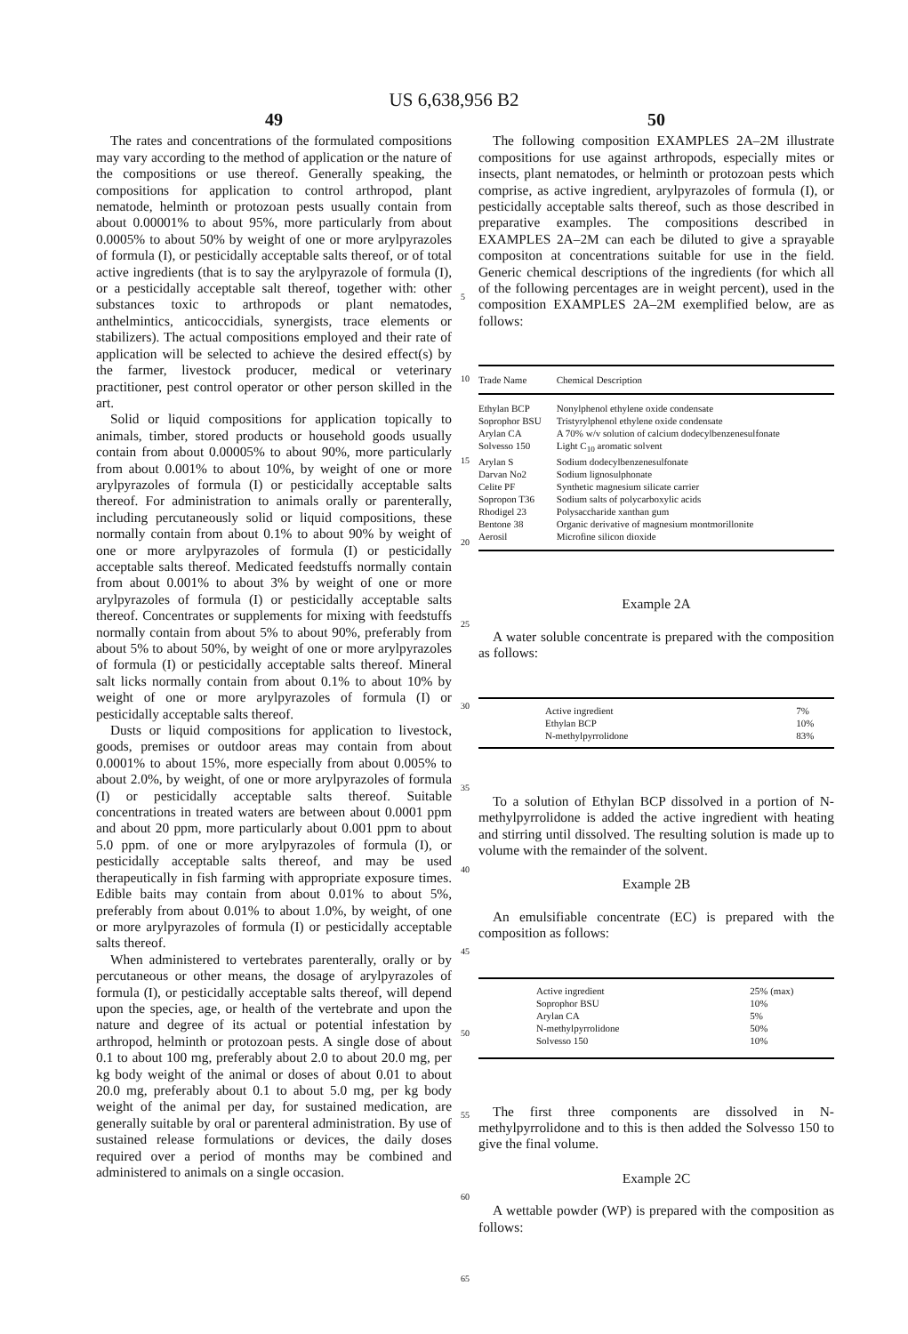US 6,638,956 B2
49
The rates and concentrations of the formulated compositions may vary according to the method of application or the nature of the compositions or use thereof. Generally speaking, the compositions for application to control arthropod, plant nematode, helminth or protozoan pests usually contain from about 0.00001% to about 95%, more particularly from about 0.0005% to about 50% by weight of one or more arylpyrazoles of formula (I), or pesticidally acceptable salts thereof, or of total active ingredients (that is to say the arylpyrazole of formula (I), or a pesticidally acceptable salt thereof, together with: other substances toxic to arthropods or plant nematodes, anthelmintics, anticoccidials, synergists, trace elements or stabilizers). The actual compositions employed and their rate of application will be selected to achieve the desired effect(s) by the farmer, livestock producer, medical or veterinary practitioner, pest control operator or other person skilled in the art.
Solid or liquid compositions for application topically to animals, timber, stored products or household goods usually contain from about 0.00005% to about 90%, more particularly from about 0.001% to about 10%, by weight of one or more arylpyrazoles of formula (I) or pesticidally acceptable salts thereof. For administration to animals orally or parenterally, including percutaneously solid or liquid compositions, these normally contain from about 0.1% to about 90% by weight of one or more arylpyrazoles of formula (I) or pesticidally acceptable salts thereof. Medicated feedstuffs normally contain from about 0.001% to about 3% by weight of one or more arylpyrazoles of formula (I) or pesticidally acceptable salts thereof. Concentrates or supplements for mixing with feedstuffs normally contain from about 5% to about 90%, preferably from about 5% to about 50%, by weight of one or more arylpyrazoles of formula (I) or pesticidally acceptable salts thereof. Mineral salt licks normally contain from about 0.1% to about 10% by weight of one or more arylpyrazoles of formula (I) or pesticidally acceptable salts thereof.
Dusts or liquid compositions for application to livestock, goods, premises or outdoor areas may contain from about 0.0001% to about 15%, more especially from about 0.005% to about 2.0%, by weight, of one or more arylpyrazoles of formula (I) or pesticidally acceptable salts thereof. Suitable concentrations in treated waters are between about 0.0001 ppm and about 20 ppm, more particularly about 0.001 ppm to about 5.0 ppm. of one or more arylpyrazoles of formula (I), or pesticidally acceptable salts thereof, and may be used therapeutically in fish farming with appropriate exposure times. Edible baits may contain from about 0.01% to about 5%, preferably from about 0.01% to about 1.0%, by weight, of one or more arylpyrazoles of formula (I) or pesticidally acceptable salts thereof.
When administered to vertebrates parenterally, orally or by percutaneous or other means, the dosage of arylpyrazoles of formula (I), or pesticidally acceptable salts thereof, will depend upon the species, age, or health of the vertebrate and upon the nature and degree of its actual or potential infestation by arthropod, helminth or protozoan pests. A single dose of about 0.1 to about 100 mg, preferably about 2.0 to about 20.0 mg, per kg body weight of the animal or doses of about 0.01 to about 20.0 mg, preferably about 0.1 to about 5.0 mg, per kg body weight of the animal per day, for sustained medication, are generally suitable by oral or parenteral administration. By use of sustained release formulations or devices, the daily doses required over a period of months may be combined and administered to animals on a single occasion.
5
10
15
20
25
30
35
40
45
50
55
60
65
50
The following composition EXAMPLES 2A–2M illustrate compositions for use against arthropods, especially mites or insects, plant nematodes, or helminth or protozoan pests which comprise, as active ingredient, arylpyrazoles of formula (I), or pesticidally acceptable salts thereof, such as those described in preparative examples. The compositions described in EXAMPLES 2A–2M can each be diluted to give a sprayable compositon at concentrations suitable for use in the field. Generic chemical descriptions of the ingredients (for which all of the following percentages are in weight percent), used in the composition EXAMPLES 2A–2M exemplified below, are as follows:
| Trade Name | Chemical Description |
| --- | --- |
| Ethylan BCP | Nonylphenol ethylene oxide condensate |
| Soprophor BSU | Tristyrylphenol ethylene oxide condensate |
| Arylan CA | A 70% w/v solution of calcium dodecylbenzenesulfonate |
| Solvesso 150 | Light C<sub>10</sub> aromatic solvent |
| Arylan S | Sodium dodecylbenzenesulfonate |
| Darvan No2 | Sodium lignosulphonate |
| Celite PF | Synthetic magnesium silicate carrier |
| Sopropon T36 | Sodium salts of polycarboxylic acids |
| Rhodigel 23 | Polysaccharide xanthan gum |
| Bentone 38 | Organic derivative of magnesium montmorillonite |
| Aerosil | Microfine silicon dioxide |
Example 2A
A water soluble concentrate is prepared with the composition as follows:
| Active ingredient | 7% |
| Ethylan BCP | 10% |
| N-methylpyrrolidone | 83% |
To a solution of Ethylan BCP dissolved in a portion of N-methylpyrrolidone is added the active ingredient with heating and stirring until dissolved. The resulting solution is made up to volume with the remainder of the solvent.
Example 2B
An emulsifiable concentrate (EC) is prepared with the composition as follows:
| Active ingredient | 25% (max) |
| Soprophor BSU | 10% |
| Arylan CA | 5% |
| N-methylpyrrolidone | 50% |
| Solvesso 150 | 10% |
The first three components are dissolved in N-methylpyrrolidone and to this is then added the Solvesso 150 to give the final volume.
Example 2C
A wettable powder (WP) is prepared with the composition as follows: